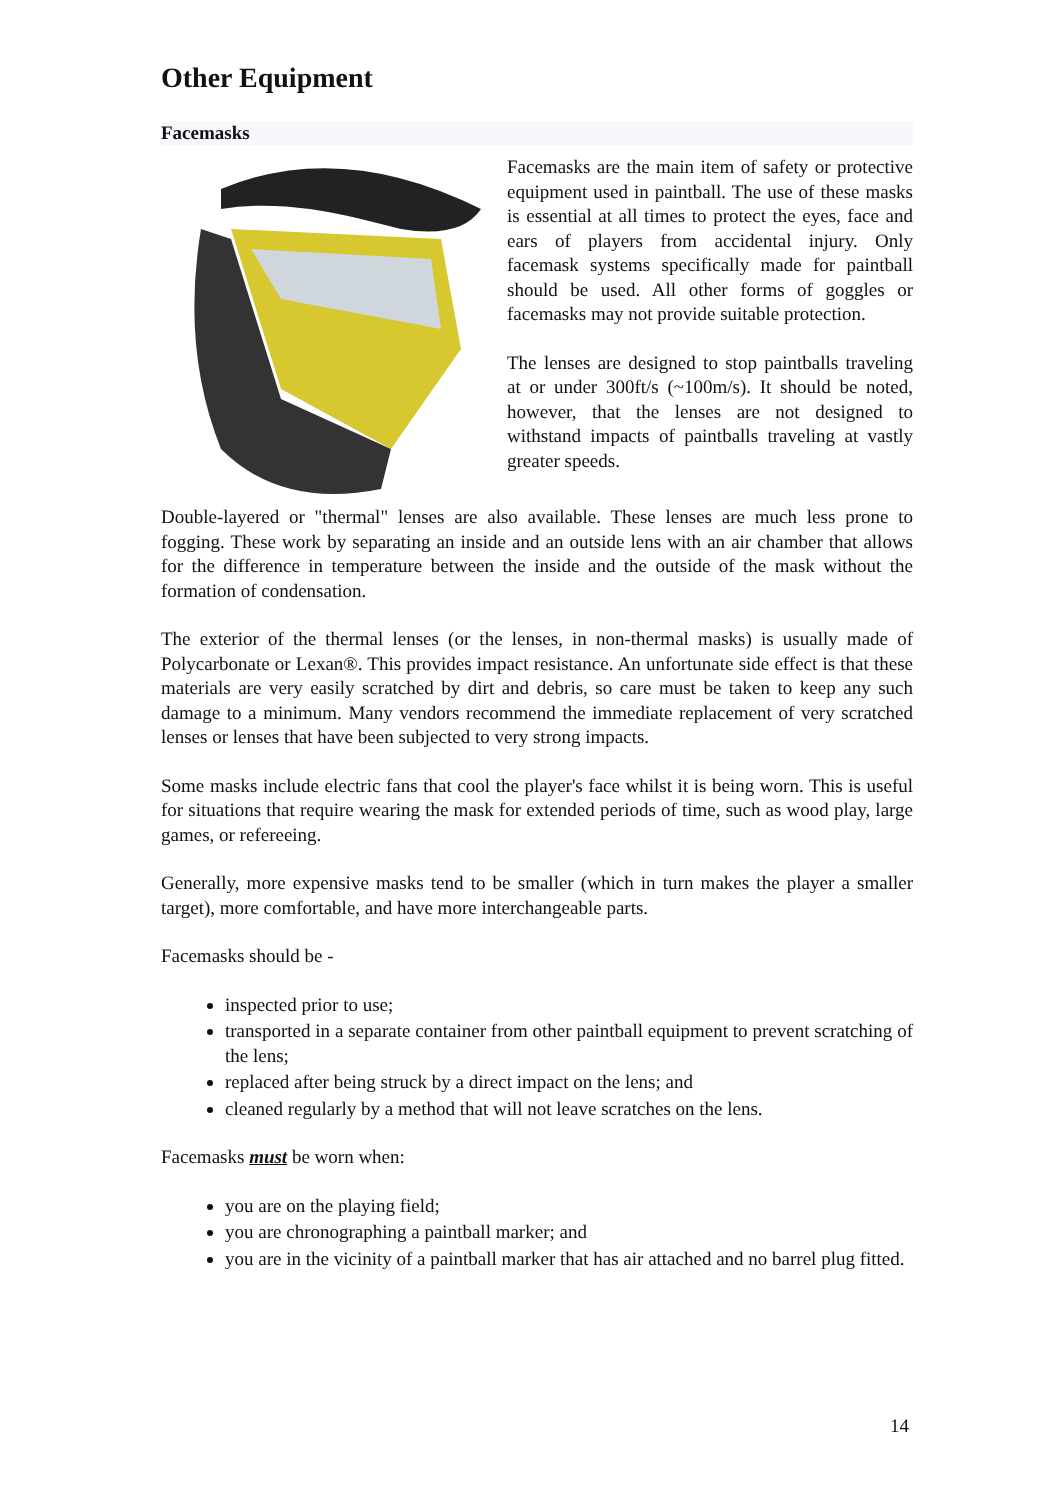Other Equipment
Facemasks
Facemasks are the main item of safety or protective equipment used in paintball. The use of these masks is essential at all times to protect the eyes, face and ears of players from accidental injury. Only facemask systems specifically made for paintball should be used. All other forms of goggles or facemasks may not provide suitable protection.
The lenses are designed to stop paintballs traveling at or under 300ft/s (~100m/s). It should be noted, however, that the lenses are not designed to withstand impacts of paintballs traveling at vastly greater speeds.
Double-layered or "thermal" lenses are also available. These lenses are much less prone to fogging. These work by separating an inside and an outside lens with an air chamber that allows for the difference in temperature between the inside and the outside of the mask without the formation of condensation.
The exterior of the thermal lenses (or the lenses, in non-thermal masks) is usually made of Polycarbonate or Lexan®. This provides impact resistance. An unfortunate side effect is that these materials are very easily scratched by dirt and debris, so care must be taken to keep any such damage to a minimum. Many vendors recommend the immediate replacement of very scratched lenses or lenses that have been subjected to very strong impacts.
Some masks include electric fans that cool the player's face whilst it is being worn. This is useful for situations that require wearing the mask for extended periods of time, such as wood play, large games, or refereeing.
Generally, more expensive masks tend to be smaller (which in turn makes the player a smaller target), more comfortable, and have more interchangeable parts.
Facemasks should be -
inspected prior to use;
transported in a separate container from other paintball equipment to prevent scratching of the lens;
replaced after being struck by a direct impact on the lens; and
cleaned regularly by a method that will not leave scratches on the lens.
Facemasks must be worn when:
you are on the playing field;
you are chronographing a paintball marker; and
you are in the vicinity of a paintball marker that has air attached and no barrel plug fitted.
14